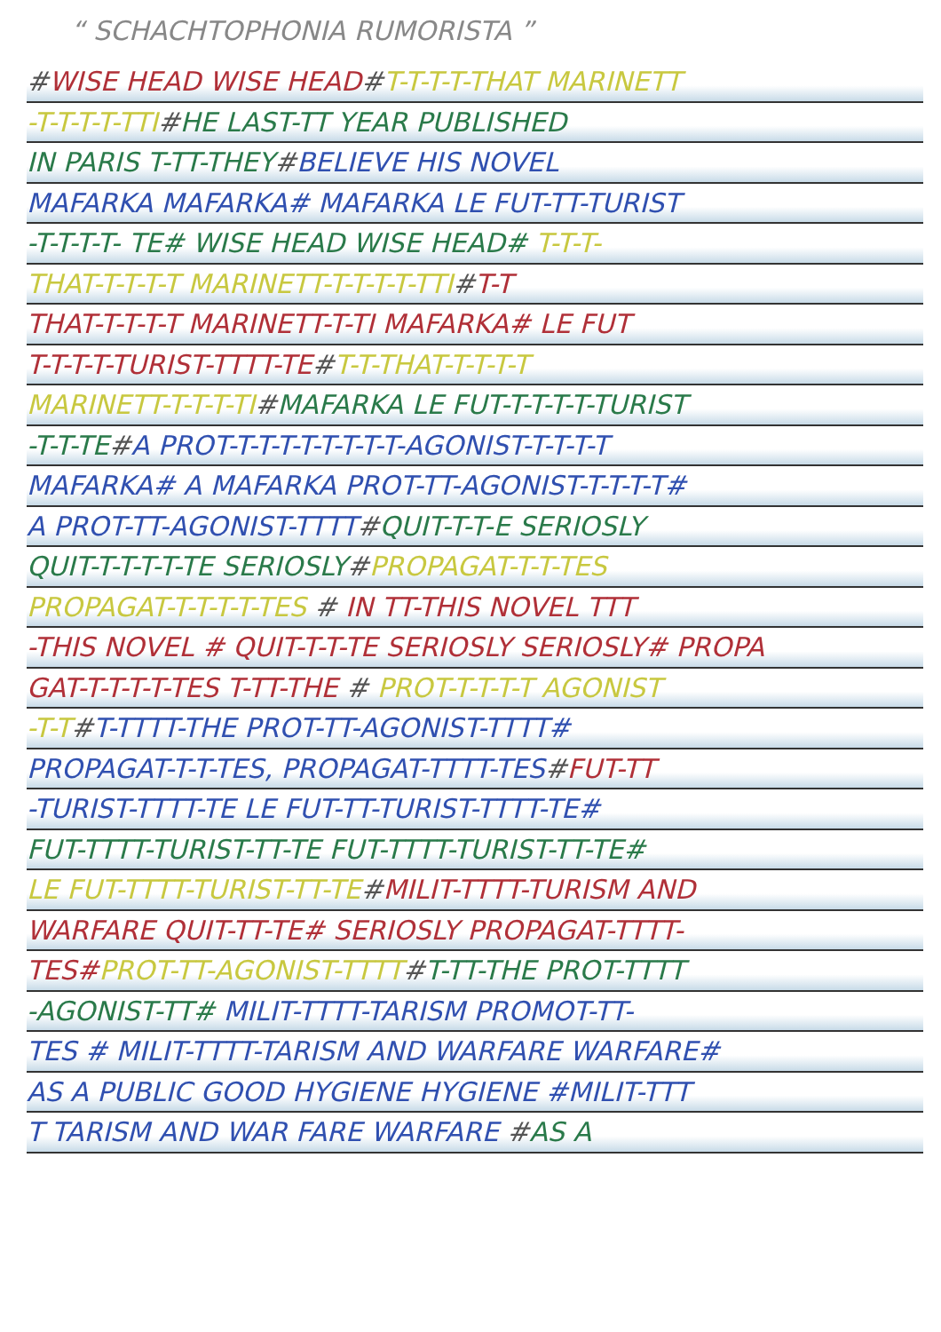“ SCHACHTOPHONIA RUMORISTA ”
#WISE HEAD WISE HEAD#T-T-T-T-THAT MARINETT
-T-T-T-T-TTI#HE LAST-TT YEAR PUBLISHED
IN PARIS T-TT-THEY#BELIEVE HIS NOVEL
MAFARKA MAFARKA# MAFARKA LE FUT-TT-TURIST
-T-T-T-T- TE# WISE HEAD WISE HEAD# T-T-T-
THAT-T-T-T-T MARINETT-T-T-T-T-TTI#T-T
THAT-T-T-T-T MARINETT-T-TI MAFARKA# LE FUT
T-T-T-T-TURIST-TTTT-TE#T-T-THAT-T-T-T-T
MARINETT-T-T-T-TI#MAFARKA LE FUT-T-T-T-T-TURIST
-T-T-TE#A PROT-T-T-T-T-T-T-T-T-AGONIST-T-T-T-T
MAFARKA# A MAFARKA PROT-TT-AGONIST-T-T-T-T#
A PROT-TT-AGONIST-TTTT#QUIT-T-T-E SERIOSLY
QUIT-T-T-T-T-TE SERIOSLY#PROPAGAT-T-T-TES
PROPAGAT-T-T-T-T-TES # IN TT-THIS NOVEL TTT
-THIS NOVEL # QUIT-T-T-TE SERIOSLY SERIOSLY# PROPA
GAT-T-T-T-T-TES T-TT-THE # PROT-T-T-T-T AGONIST
-T-T#T-TTTT-THE PROT-TT-AGONIST-TTTT#
PROPAGAT-T-T-TES, PROPAGAT-TTTT-TES#FUT-TT
-TURIST-TTTT-TE LE FUT-TT-TURIST-TTTT-TE#
FUT-TTTT-TURIST-TT-TE FUT-TTTT-TURIST-TT-TE#
LE FUT-TTTT-TURIST-TT-TE#MILIT-TTTT-TURISM AND
WARFARE QUIT-TT-TE# SERIOSLY PROPAGAT-TTTT-
TES#PROT-TT-AGONIST-TTTT#T-TT-THE PROT-TTTT
-AGONIST-TT# MILIT-TTTT-TARISM PROMOT-TT-
TES # MILIT-TTTT-TARISM AND WARFARE WARFARE#
AS A PUBLIC GOOD HYGIENE HYGIENE #MILIT-TTT
T TARISM AND WAR FARE WARFARE #AS A